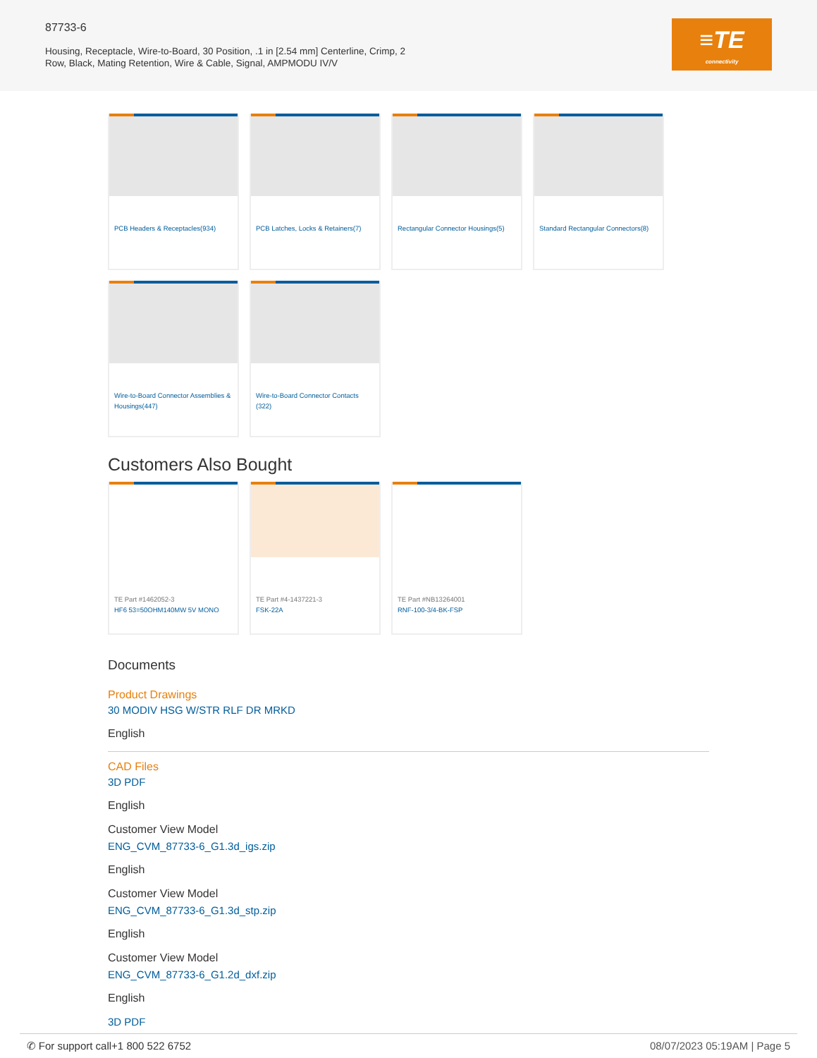87733-6
Housing, Receptacle, Wire-to-Board, 30 Position, .1 in [2.54 mm] Centerline, Crimp, 2 Row, Black, Mating Retention, Wire & Cable, Signal, AMPMODU IV/V
≡TE
connectivity
PCB Headers & Receptacles(934)
PCB Latches, Locks & Retainers(7)
Rectangular Connector Housings(5)
Standard Rectangular Connectors(8)
Wire-to-Board Connector Assemblies & Housings(447)
Wire-to-Board Connector Contacts (322)
Customers Also Bought
TE Part #1462052-3
HF6 53=50OHM140MW 5V MONO
TE Part #4-1437221-3
FSK-22A
TE Part #NB13264001
RNF-100-3/4-BK-FSP
Documents
Product Drawings
30 MODIV HSG W/STR RLF DR MRKD
English
CAD Files
3D PDF
English
Customer View Model
ENG_CVM_87733-6_G1.3d_igs.zip
English
Customer View Model
ENG_CVM_87733-6_G1.3d_stp.zip
English
Customer View Model
ENG_CVM_87733-6_G1.2d_dxf.zip
English
3D PDF
✆ For support call+1 800 522 6752 08/07/2023 05:19AM | Page 5